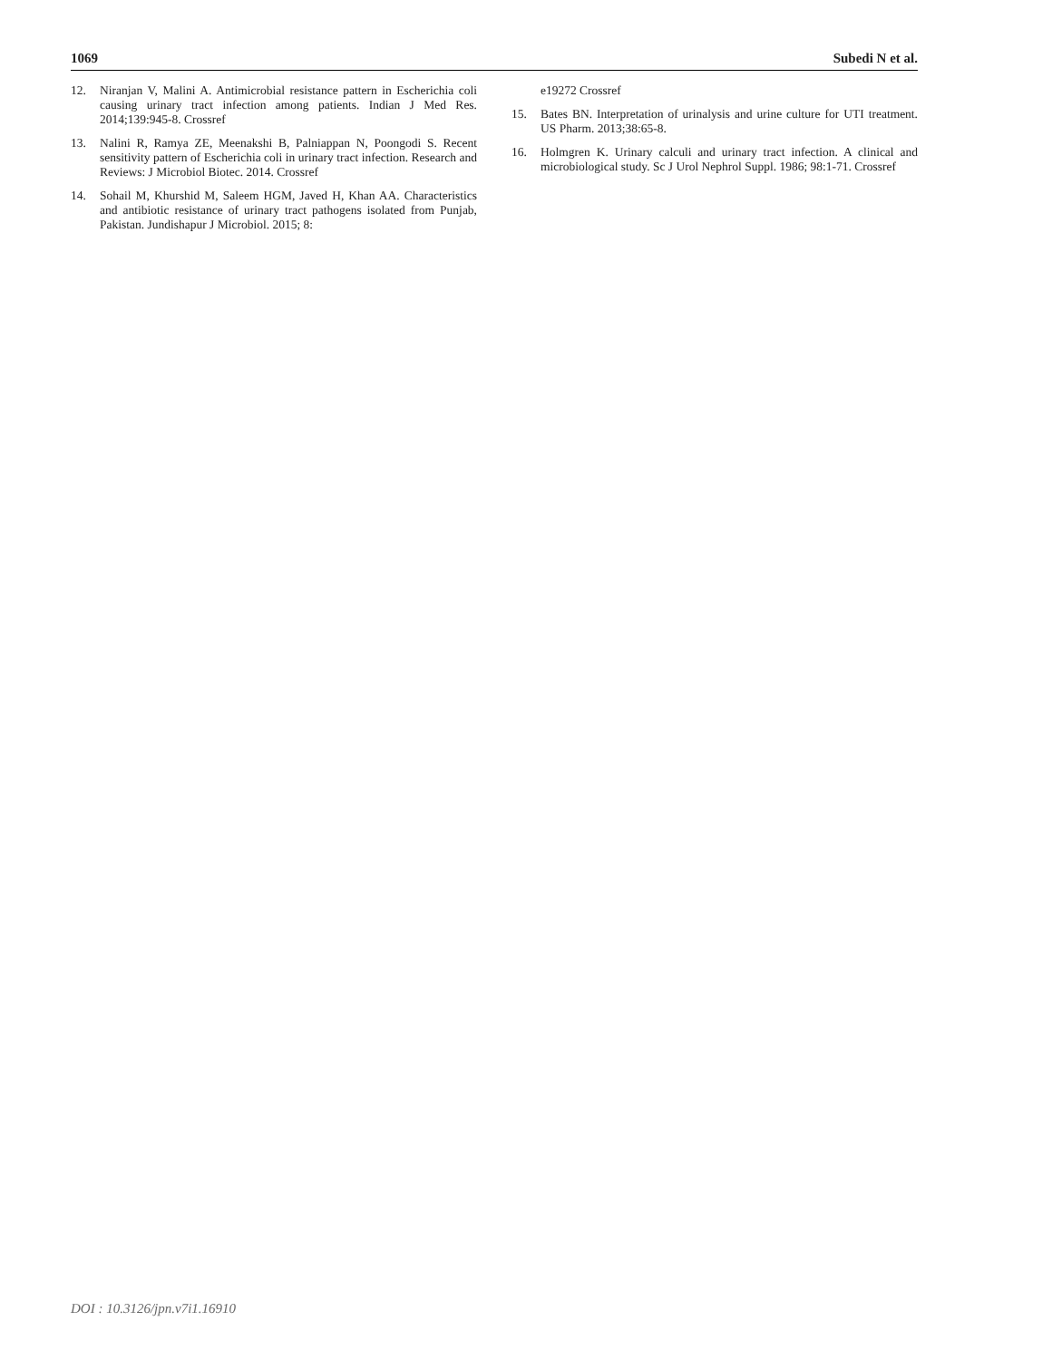1069 Subedi N et al.
12. Niranjan V, Malini A. Antimicrobial resistance pattern in Escherichia coli causing urinary tract infection among patients. Indian J Med Res. 2014;139:945-8. Crossref
13. Nalini R, Ramya ZE, Meenakshi B, Palniappan N, Poongodi S. Recent sensitivity pattern of Escherichia coli in urinary tract infection. Research and Reviews: J Microbiol Biotec. 2014. Crossref
14. Sohail M, Khurshid M, Saleem HGM, Javed H, Khan AA. Characteristics and antibiotic resistance of urinary tract pathogens isolated from Punjab, Pakistan. Jundishapur J Microbiol. 2015; 8:
e19272 Crossref
15. Bates BN. Interpretation of urinalysis and urine culture for UTI treatment. US Pharm. 2013;38:65-8.
16. Holmgren K. Urinary calculi and urinary tract infection. A clinical and microbiological study. Sc J Urol Nephrol Suppl. 1986; 98:1-71. Crossref
DOI : 10.3126/jpn.v7i1.16910